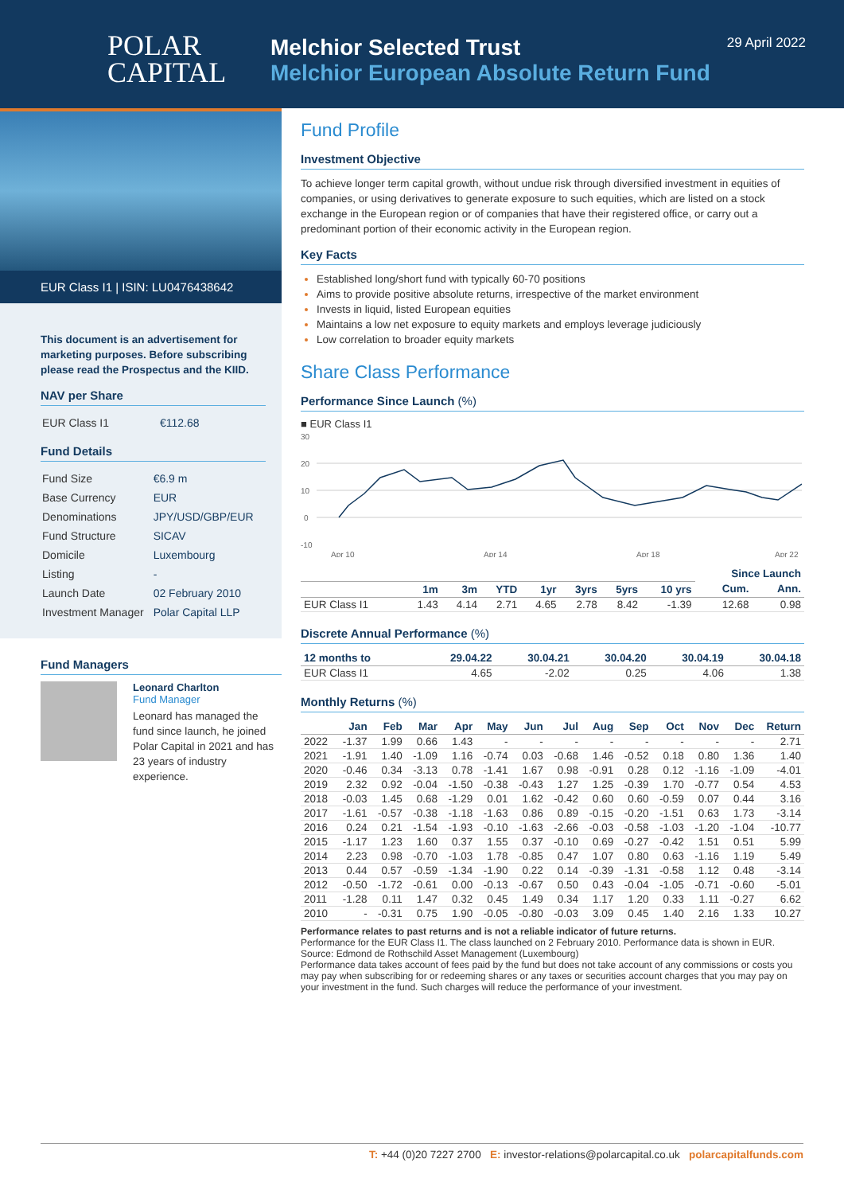POLAR
CAPITAL
Melchior Selected Trust
Melchior European Absolute Return Fund
29 April 2022
EUR Class I1 | ISIN: LU0476438642
This document is an advertisement for marketing purposes. Before subscribing please read the Prospectus and the KIID.
NAV per Share
| EUR Class I1 | €112.68 |
Fund Details
| Fund Size | €6.9 m |
| Base Currency | EUR |
| Denominations | JPY/USD/GBP/EUR |
| Fund Structure | SICAV |
| Domicile | Luxembourg |
| Listing | - |
| Launch Date | 02 February 2010 |
| Investment Manager | Polar Capital LLP |
Fund Managers
Leonard Charlton
Fund Manager
Leonard has managed the fund since launch, he joined Polar Capital in 2021 and has 23 years of industry experience.
Fund Profile
Investment Objective
To achieve longer term capital growth, without undue risk through diversified investment in equities of companies, or using derivatives to generate exposure to such equities, which are listed on a stock exchange in the European region or of companies that have their registered office, or carry out a predominant portion of their economic activity in the European region.
Key Facts
Established long/short fund with typically 60-70 positions
Aims to provide positive absolute returns, irrespective of the market environment
Invests in liquid, listed European equities
Maintains a low net exposure to equity markets and employs leverage judiciously
Low correlation to broader equity markets
Share Class Performance
Performance Since Launch (%)
■ EUR Class I1
30
20
10
0
-10
Apr 10
Apr 14
Apr 18
Apr 22
| | | | | | | | | Since Launch | |
| --- | --- | --- | --- | --- | --- | --- | --- | --- | --- |
| | 1m | 3m | YTD | 1yr | 3yrs | 5yrs | 10 yrs | Cum. | Ann. |
| EUR Class I1 | 1.43 | 4.14 | 2.71 | 4.65 | 2.78 | 8.42 | -1.39 | 12.68 | 0.98 |
Discrete Annual Performance (%)
| 12 months to | 29.04.22 | 30.04.21 | 30.04.20 | 30.04.19 | 30.04.18 |
| --- | --- | --- | --- | --- | --- |
| EUR Class I1 | 4.65 | -2.02 | 0.25 | 4.06 | 1.38 |
Monthly Returns (%)
| | Jan | Feb | Mar | Apr | May | Jun | Jul | Aug | Sep | Oct | Nov | Dec | Return |
| --- | --- | --- | --- | --- | --- | --- | --- | --- | --- | --- | --- | --- | --- |
| 2022 | -1.37 | 1.99 | 0.66 | 1.43 | - | - | - | - | - | - | - | - | 2.71 |
| 2021 | -1.91 | 1.40 | -1.09 | 1.16 | -0.74 | 0.03 | -0.68 | 1.46 | -0.52 | 0.18 | 0.80 | 1.36 | 1.40 |
| 2020 | -0.46 | 0.34 | -3.13 | 0.78 | -1.41 | 1.67 | 0.98 | -0.91 | 0.28 | 0.12 | -1.16 | -1.09 | -4.01 |
| 2019 | 2.32 | 0.92 | -0.04 | -1.50 | -0.38 | -0.43 | 1.27 | 1.25 | -0.39 | 1.70 | -0.77 | 0.54 | 4.53 |
| 2018 | -0.03 | 1.45 | 0.68 | -1.29 | 0.01 | 1.62 | -0.42 | 0.60 | 0.60 | -0.59 | 0.07 | 0.44 | 3.16 |
| 2017 | -1.61 | -0.57 | -0.38 | -1.18 | -1.63 | 0.86 | 0.89 | -0.15 | -0.20 | -1.51 | 0.63 | 1.73 | -3.14 |
| 2016 | 0.24 | 0.21 | -1.54 | -1.93 | -0.10 | -1.63 | -2.66 | -0.03 | -0.58 | -1.03 | -1.20 | -1.04 | -10.77 |
| 2015 | -1.17 | 1.23 | 1.60 | 0.37 | 1.55 | 0.37 | -0.10 | 0.69 | -0.27 | -0.42 | 1.51 | 0.51 | 5.99 |
| 2014 | 2.23 | 0.98 | -0.70 | -1.03 | 1.78 | -0.85 | 0.47 | 1.07 | 0.80 | 0.63 | -1.16 | 1.19 | 5.49 |
| 2013 | 0.44 | 0.57 | -0.59 | -1.34 | -1.90 | 0.22 | 0.14 | -0.39 | -1.31 | -0.58 | 1.12 | 0.48 | -3.14 |
| 2012 | -0.50 | -1.72 | -0.61 | 0.00 | -0.13 | -0.67 | 0.50 | 0.43 | -0.04 | -1.05 | -0.71 | -0.60 | -5.01 |
| 2011 | -1.28 | 0.11 | 1.47 | 0.32 | 0.45 | 1.49 | 0.34 | 1.17 | 1.20 | 0.33 | 1.11 | -0.27 | 6.62 |
| 2010 | - | -0.31 | 0.75 | 1.90 | -0.05 | -0.80 | -0.03 | 3.09 | 0.45 | 1.40 | 2.16 | 1.33 | 10.27 |
Performance relates to past returns and is not a reliable indicator of future returns.
Performance for the EUR Class I1. The class launched on 2 February 2010. Performance data is shown in EUR.
Source: Edmond de Rothschild Asset Management (Luxembourg)
Performance data takes account of fees paid by the fund but does not take account of any commissions or costs you may pay when subscribing for or redeeming shares or any taxes or securities account charges that you may pay on your investment in the fund. Such charges will reduce the performance of your investment.
T: +44 (0)20 7227 2700 E: investor-relations@polarcapital.co.uk polarcapitalfunds.com